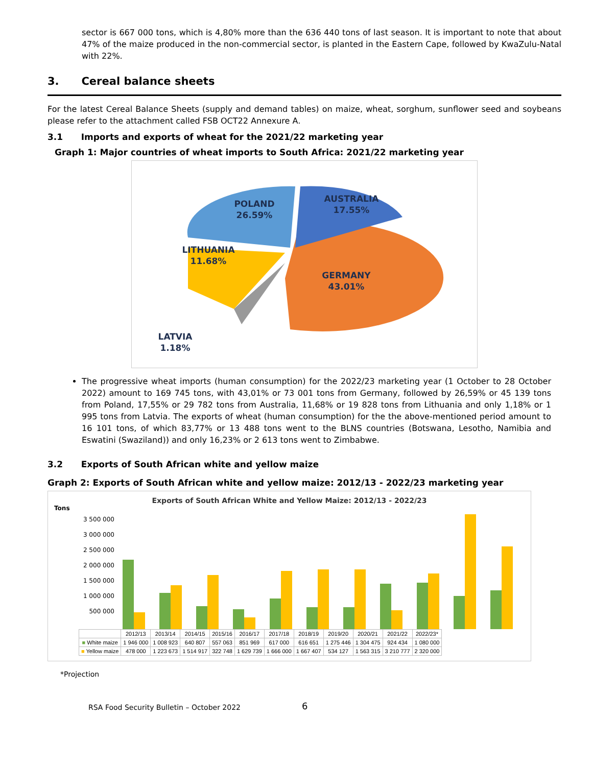sector is 667 000 tons, which is 4,80% more than the 636 440 tons of last season. It is important to note that about 47% of the maize produced in the non-commercial sector, is planted in the Eastern Cape, followed by KwaZulu-Natal with 22%.
3. Cereal balance sheets
For the latest Cereal Balance Sheets (supply and demand tables) on maize, wheat, sorghum, sunflower seed and soybeans please refer to the attachment called FSB OCT22 Annexure A.
3.1 Imports and exports of wheat for the 2021/22 marketing year
Graph 1: Major countries of wheat imports to South Africa: 2021/22 marketing year
POLAND
26.59%
AUSTRALIA
17.55%
LITHUANIA
11.68%
GERMANY
43.01%
LATVIA
1.18%
The progressive wheat imports (human consumption) for the 2022/23 marketing year (1 October to 28 October 2022) amount to 169 745 tons, with 43,01% or 73 001 tons from Germany, followed by 26,59% or 45 139 tons from Poland, 17,55% or 29 782 tons from Australia, 11,68% or 19 828 tons from Lithuania and only 1,18% or 1 995 tons from Latvia. The exports of wheat (human consumption) for the the above-mentioned period amount to 16 101 tons, of which 83,77% or 13 488 tons went to the BLNS countries (Botswana, Lesotho, Namibia and Eswatini (Swaziland)) and only 16,23% or 2 613 tons went to Zimbabwe.
3.2 Exports of South African white and yellow maize
Graph 2: Exports of South African white and yellow maize: 2012/13 - 2022/23 marketing year
Exports of South African White and Yellow Maize: 2012/13 - 2022/23
Tons
3 500 000
3 000 000
2 500 000
2 000 000
1 500 000
1 000 000
500 000
| | 2012/13 | 2013/14 | 2014/15 | 2015/16 | 2016/17 | 2017/18 | 2018/19 | 2019/20 | 2020/21 | 2021/22 | 2022/23* |
| --- | --- | --- | --- | --- | --- | --- | --- | --- | --- | --- | --- |
| ■ White maize | 1 946 000 | 1 008 923 | 640 807 | 557 063 | 851 969 | 617 000 | 616 651 | 1 275 446 | 1 304 475 | 924 434 | 1 080 000 |
| ■ Yellow maize | 478 000 | 1 223 673 | 1 514 917 | 322 748 | 1 629 739 | 1 666 000 | 1 667 407 | 534 127 | 1 563 315 | 3 210 777 | 2 320 000 |
*Projection
RSA Food Security Bulletin – October 2022 6